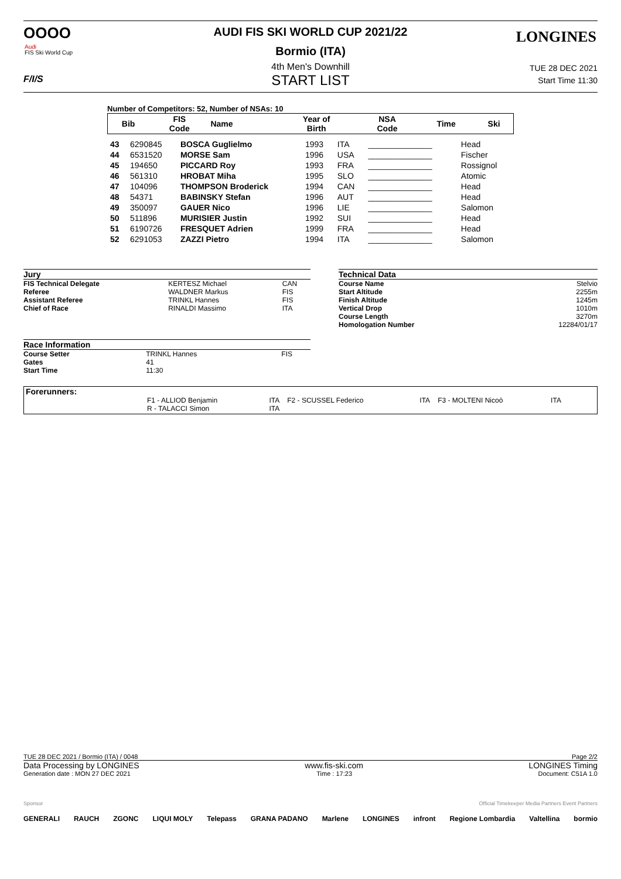OOOO
Audi
FIS Ski World Cup
F/I/S
LONGINES
AUDI FIS SKI WORLD CUP 2021/22
Bormio (ITA)
4th Men's Downhill
START LIST
TUE 28 DEC 2021
Start Time 11:30
Number of Competitors: 52, Number of NSAs: 10
| Bib | FIS Code | Name | Year of Birth | NSA Code | Time | Ski |
| --- | --- | --- | --- | --- | --- | --- |
| 43 | 6290845 | BOSCA Guglielmo | 1993 | ITA | ______________ | Head |
| 44 | 6531520 | MORSE Sam | 1996 | USA | ______________ | Fischer |
| 45 | 194650 | PICCARD Roy | 1993 | FRA | ______________ | Rossignol |
| 46 | 561310 | HROBAT Miha | 1995 | SLO | ______________ | Atomic |
| 47 | 104096 | THOMPSON Broderick | 1994 | CAN | ______________ | Head |
| 48 | 54371 | BABINSKY Stefan | 1996 | AUT | ______________ | Head |
| 49 | 350097 | GAUER Nico | 1996 | LIE | ______________ | Salomon |
| 50 | 511896 | MURISIER Justin | 1992 | SUI | ______________ | Head |
| 51 | 6190726 | FRESQUET Adrien | 1999 | FRA | ______________ | Head |
| 52 | 6291053 | ZAZZI Pietro | 1994 | ITA | ______________ | Salomon |
Jury
| FIS Technical Delegate | KERTESZ Michael | CAN |
| Referee | WALDNER Markus | FIS |
| Assistant Referee | TRINKL Hannes | FIS |
| Chief of Race | RINALDI Massimo | ITA |
Race Information
| Course Setter | TRINKL Hannes | FIS |
| Gates | 41 | |
| Start Time | 11:30 | |
Technical Data
| Course Name | Stelvio |
| Start Altitude | 2255m |
| Finish Altitude | 1245m |
| Vertical Drop | 1010m |
| Course Length | 3270m |
| Homologation Number | 12284/01/17 |
Forerunners:
| F1 - ALLIOD Benjamin | ITA | F2 - SCUSSEL Federico | ITA | F3 - MOLTENI Nicoò | ITA |
| R - TALACCI Simon | ITA | | | | |
TUE 28 DEC 2021 / Bormio (ITA) / 0048 Page 2/2
Data Processing by LONGINES www.fis-ski.com LONGINES Timing
Generation date : MON 27 DEC 2021 Time : 17:23 Document: C51A 1.0
Sponsor Official Timekeeper Media Partners Event Partners
GENERALI RAUCH ZGONC LIQUI MOLY Telepass GRANA PADANO Marlene LONGINES infront Regione Lombardia Valtellina bormio